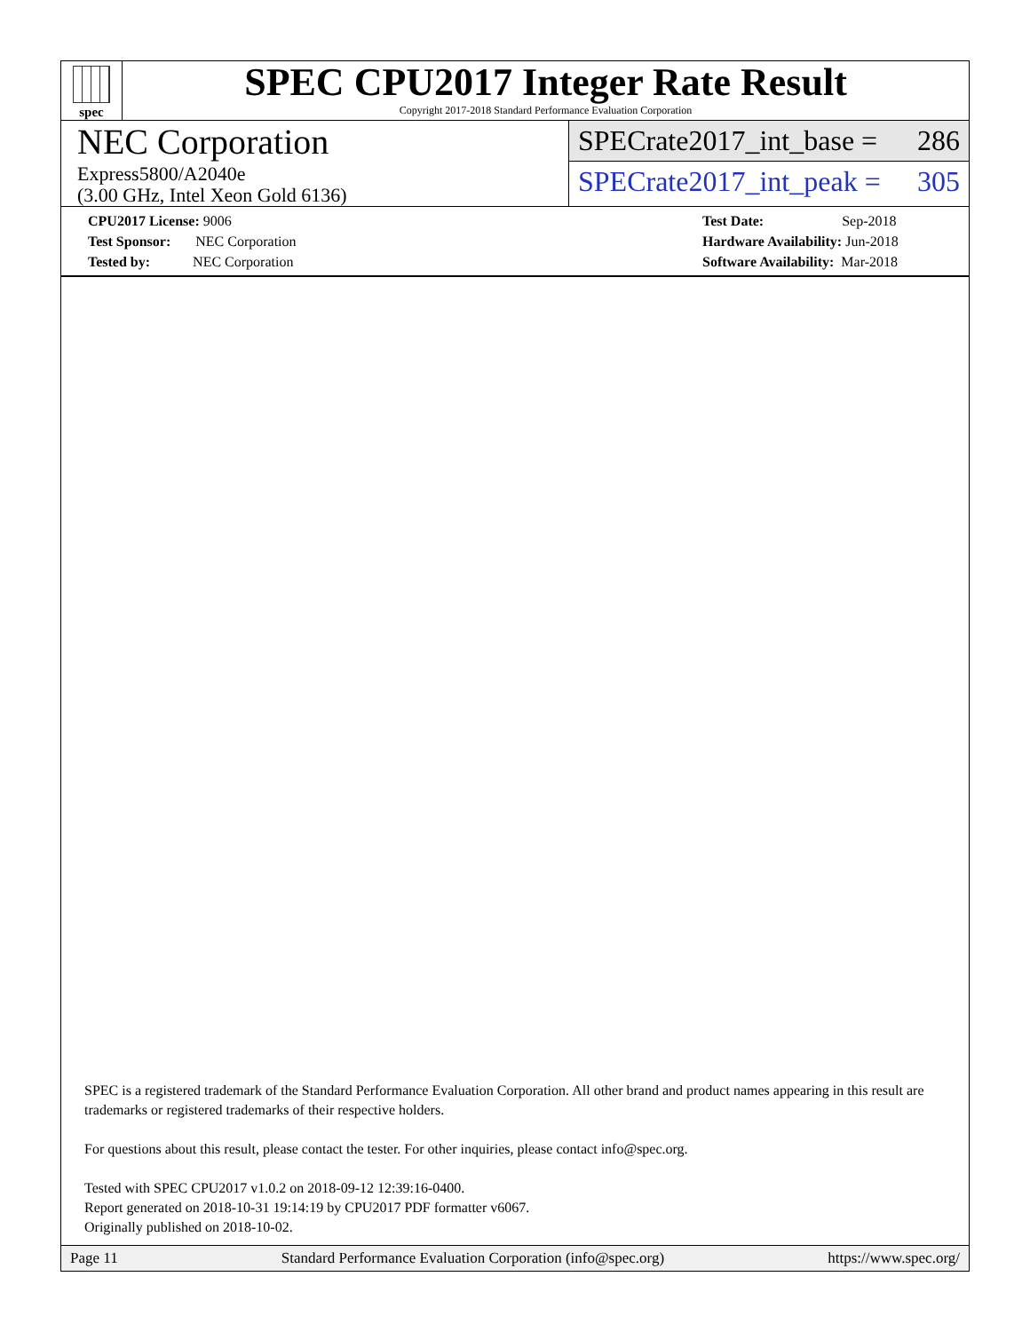spec
SPEC CPU2017 Integer Rate Result
Copyright 2017-2018 Standard Performance Evaluation Corporation
NEC Corporation
Express5800/A2040e
(3.00 GHz, Intel Xeon Gold 6136)
SPECrate2017_int_base = 286
SPECrate2017_int_peak = 305
CPU2017 License: 9006
Test Sponsor: NEC Corporation
Tested by: NEC Corporation
Test Date: Sep-2018
Hardware Availability: Jun-2018
Software Availability: Mar-2018
SPEC is a registered trademark of the Standard Performance Evaluation Corporation. All other brand and product names appearing in this result are trademarks or registered trademarks of their respective holders.
For questions about this result, please contact the tester. For other inquiries, please contact info@spec.org.
Tested with SPEC CPU2017 v1.0.2 on 2018-09-12 12:39:16-0400.
Report generated on 2018-10-31 19:14:19 by CPU2017 PDF formatter v6067.
Originally published on 2018-10-02.
Page 11 Standard Performance Evaluation Corporation (info@spec.org) https://www.spec.org/